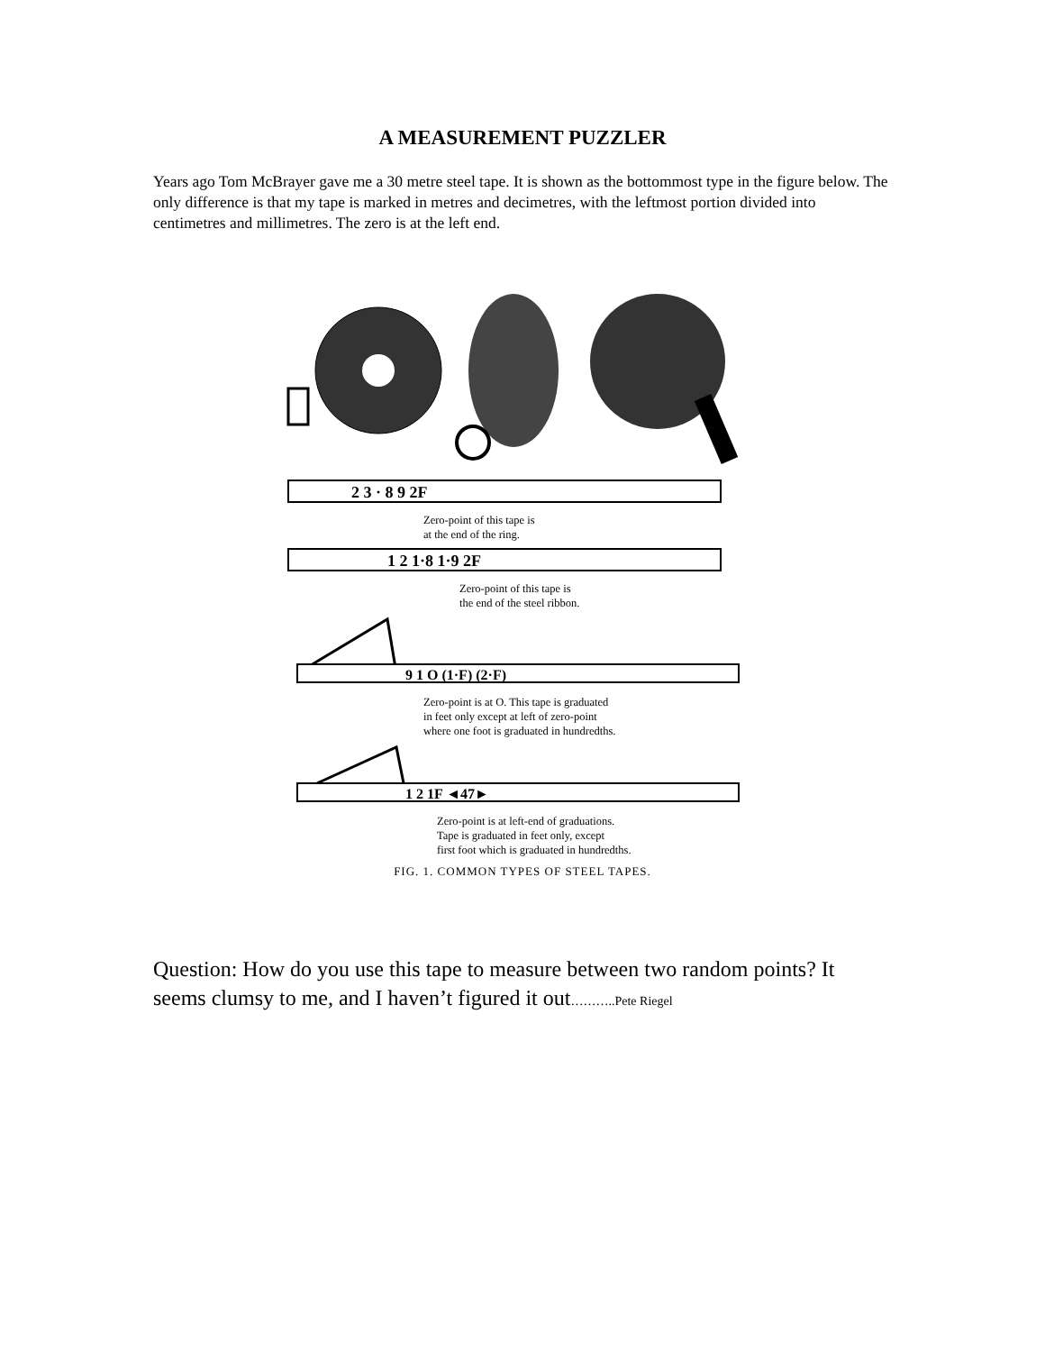A MEASUREMENT PUZZLER
Years ago Tom McBrayer gave me a 30 metre steel tape. It is shown as the bottommost type in the figure below. The only difference is that my tape is marked in metres and decimetres, with the leftmost portion divided into centimetres and millimetres. The zero is at the left end.
2 3 · 8 9 2F
Zero-point of this tape is
at the end of the ring.
1 2 1·8 1·9 2F
Zero-point of this tape is
the end of the steel ribbon.
9 1 O (1·F) (2·F)
Zero-point is at O. This tape is graduated
in feet only except at left of zero-point
where one foot is graduated in hundredths.
1 2 1F ◄47►
Zero-point is at left-end of graduations.
Tape is graduated in feet only, except
first foot which is graduated in hundredths.
FIG. 1. COMMON TYPES OF STEEL TAPES.
Question: How do you use this tape to measure between two random points? It seems clumsy to me, and I haven’t figured it out………..Pete Riegel